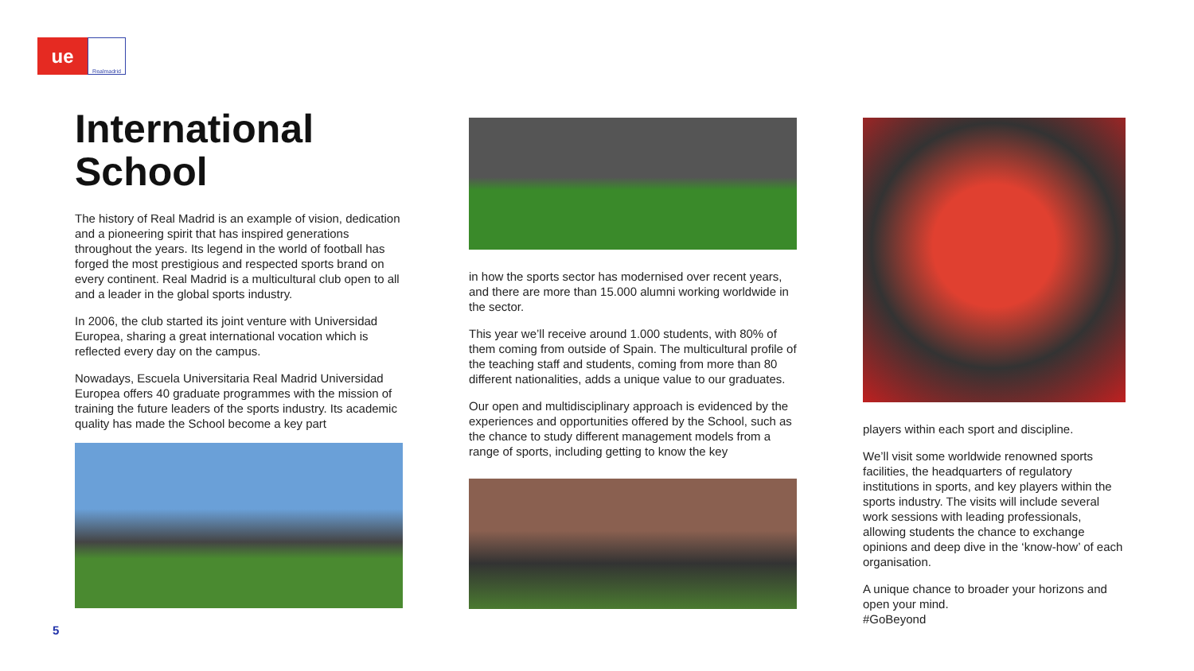ue
Realmadrid
International School
The history of Real Madrid is an example of vision, dedication and a pioneering spirit that has inspired generations throughout the years. Its legend in the world of football has forged the most prestigious and respected sports brand on every continent. Real Madrid is a multicultural club open to all and a leader in the global sports industry.
In 2006, the club started its joint venture with Universidad Europea, sharing a great international vocation which is reflected every day on the campus.
Nowadays, Escuela Universitaria Real Madrid Universidad Europea offers 40 graduate programmes with the mission of training the future leaders of the sports industry. Its academic quality has made the School become a key part
in how the sports sector has modernised over recent years, and there are more than 15.000 alumni working worldwide in the sector.
This year we’ll receive around 1.000 students, with 80% of them coming from outside of Spain. The multicultural profile of the teaching staff and students, coming from more than 80 different nationalities, adds a unique value to our graduates.
Our open and multidisciplinary approach is evidenced by the experiences and opportunities offered by the School, such as the chance to study different management models from a range of sports, including getting to know the key
players within each sport and discipline.
We’ll visit some worldwide renowned sports facilities, the headquarters of regulatory institutions in sports, and key players within the sports industry. The visits will include several work sessions with leading professionals, allowing students the chance to exchange opinions and deep dive in the ‘know-how’ of each organisation.
A unique chance to broader your horizons and open your mind.
#GoBeyond
5